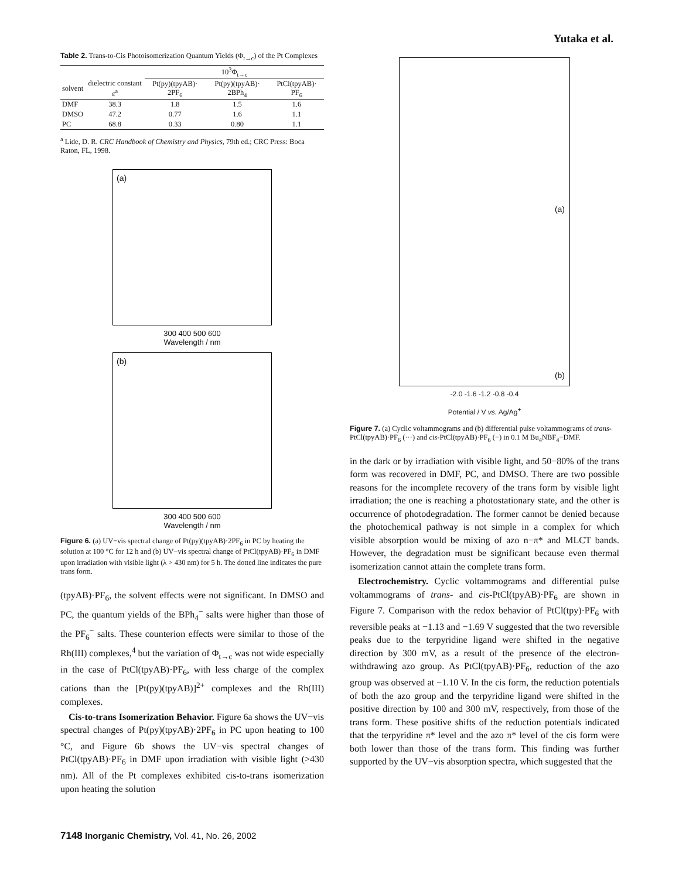Yutaka et al.
Table 2. Trans-to-Cis Photoisomerization Quantum Yields (Φ<sub>t→c</sub>) of the Pt Complexes
| | | 10<sup>3</sup>Φ<sub>t→c</sub> | | |
| --- | --- | --- | --- | --- |
| solvent | dielectric constant ε<sup>a</sup> | Pt(py)(tpyAB)· 2PF<sub>6</sub> | Pt(py)(tpyAB)· 2BPh<sub>4</sub> | PtCl(tpyAB)· PF<sub>6</sub> |
| DMF | 38.3 | 1.8 | 1.5 | 1.6 |
| DMSO | 47.2 | 0.77 | 1.6 | 1.1 |
| PC | 68.8 | 0.33 | 0.80 | 1.1 |
<sup>a</sup> Lide, D. R. CRC Handbook of Chemistry and Physics, 79th ed.; CRC Press: Boca Raton, FL, 1998.
(a)
300 400 500 600
Wavelength / nm
(b)
300 400 500 600
Wavelength / nm
Figure 6. (a) UV−vis spectral change of Pt(py)(tpyAB)·2PF<sub>6</sub> in PC by heating the solution at 100 °C for 12 h and (b) UV−vis spectral change of PtCl(tpyAB)·PF<sub>6</sub> in DMF upon irradiation with visible light (λ > 430 nm) for 5 h. The dotted line indicates the pure trans form.
(tpyAB)·PF<sub>6</sub>, the solvent effects were not significant. In DMSO and PC, the quantum yields of the BPh<sub>4</sub><sup>−</sup> salts were higher than those of the PF<sub>6</sub><sup>−</sup> salts. These counterion effects were similar to those of the Rh(III) complexes,<sup>4</sup> but the variation of Φ<sub>t→c</sub> was not wide especially in the case of PtCl(tpyAB)·PF<sub>6</sub>, with less charge of the complex cations than the [Pt(py)(tpyAB)]<sup>2+</sup> complexes and the Rh(III) complexes.
Cis-to-trans Isomerization Behavior. Figure 6a shows the UV−vis spectral changes of Pt(py)(tpyAB)·2PF<sub>6</sub> in PC upon heating to 100 °C, and Figure 6b shows the UV−vis spectral changes of PtCl(tpyAB)·PF<sub>6</sub> in DMF upon irradiation with visible light (>430 nm). All of the Pt complexes exhibited cis-to-trans isomerization upon heating the solution
(a)
(b)
-2.0 -1.6 -1.2 -0.8 -0.4
Potential / V vs. Ag/Ag<sup>+</sup>
Figure 7. (a) Cyclic voltammograms and (b) differential pulse voltammograms of trans-PtCl(tpyAB)·PF<sub>6</sub> (···) and cis-PtCl(tpyAB)·PF<sub>6</sub> (−) in 0.1 M Bu<sub>4</sub>NBF<sub>4</sub>−DMF.
in the dark or by irradiation with visible light, and 50−80% of the trans form was recovered in DMF, PC, and DMSO. There are two possible reasons for the incomplete recovery of the trans form by visible light irradiation; the one is reaching a photostationary state, and the other is occurrence of photodegradation. The former cannot be denied because the photochemical pathway is not simple in a complex for which visible absorption would be mixing of azo n−π* and MLCT bands. However, the degradation must be significant because even thermal isomerization cannot attain the complete trans form.
Electrochemistry. Cyclic voltammograms and differential pulse voltammograms of trans- and cis-PtCl(tpyAB)·PF<sub>6</sub> are shown in Figure 7. Comparison with the redox behavior of PtCl(tpy)·PF<sub>6</sub> with reversible peaks at −1.13 and −1.69 V suggested that the two reversible peaks due to the terpyridine ligand were shifted in the negative direction by 300 mV, as a result of the presence of the electron-withdrawing azo group. As PtCl(tpyAB)·PF<sub>6</sub>, reduction of the azo group was observed at −1.10 V. In the cis form, the reduction potentials of both the azo group and the terpyridine ligand were shifted in the positive direction by 100 and 300 mV, respectively, from those of the trans form. These positive shifts of the reduction potentials indicated that the terpyridine π* level and the azo π* level of the cis form were both lower than those of the trans form. This finding was further supported by the UV−vis absorption spectra, which suggested that the
7148 Inorganic Chemistry, Vol. 41, No. 26, 2002